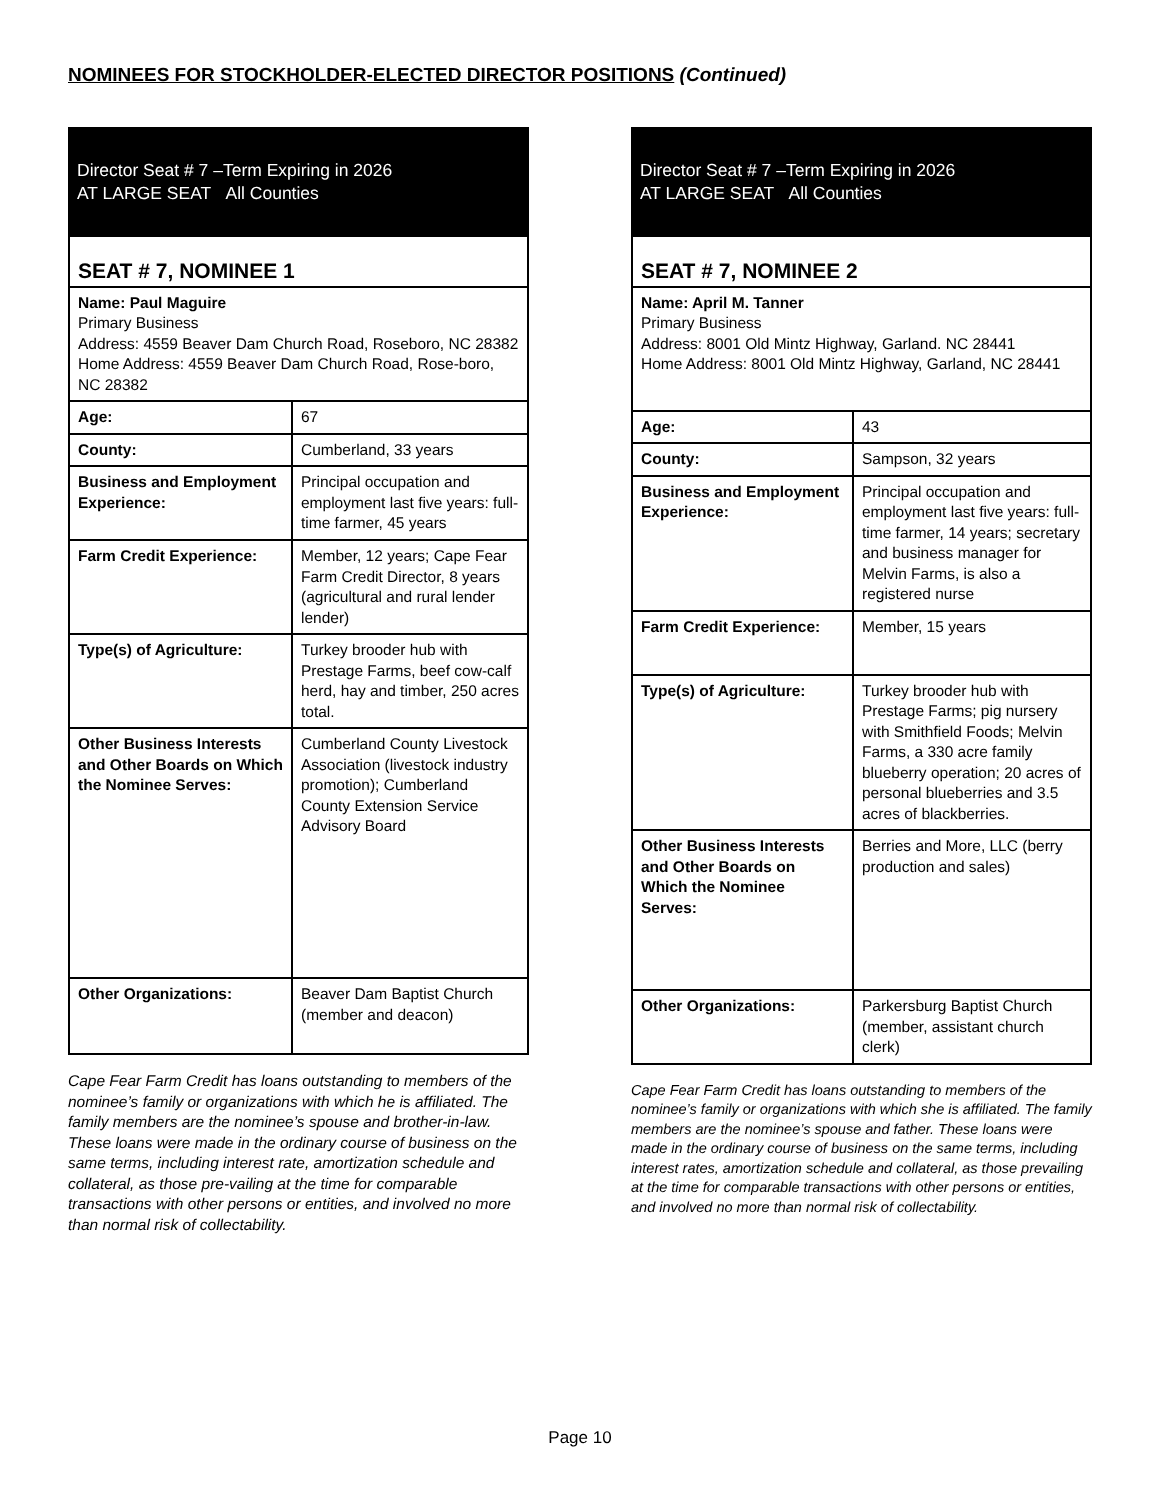NOMINEES FOR STOCKHOLDER-ELECTED DIRECTOR POSITIONS (Continued)
Director Seat # 7 –Term Expiring in 2026
AT LARGE SEAT All Counties
| SEAT # 7, NOMINEE 1 | |
| Name: Paul Maguire Primary Business Address: 4559 Beaver Dam Church Road, Roseboro, NC 28382 Home Address: 4559 Beaver Dam Church Road, Rose-boro, NC 28382 | |
| Age: | 67 |
| County: | Cumberland, 33 years |
| Business and Employment Experience: | Principal occupation and employment last five years: full-time farmer, 45 years |
| Farm Credit Experience: | Member, 12 years; Cape Fear Farm Credit Director, 8 years (agricultural and rural lender lender) |
| Type(s) of Agriculture: | Turkey brooder hub with Prestage Farms, beef cow-calf herd, hay and timber, 250 acres total. |
| Other Business Interests and Other Boards on Which the Nominee Serves: | Cumberland County Livestock Association (livestock industry promotion); Cumberland County Extension Service Advisory Board |
| Other Organizations: | Beaver Dam Baptist Church (member and deacon) |
Cape Fear Farm Credit has loans outstanding to members of the nominee’s family or organizations with which he is affiliated. The family members are the nominee’s spouse and brother-in-law. These loans were made in the ordinary course of business on the same terms, including interest rate, amortization schedule and collateral, as those pre-vailing at the time for comparable transactions with other persons or entities, and involved no more than normal risk of collectability.
Director Seat # 7 –Term Expiring in 2026
AT LARGE SEAT All Counties
| SEAT # 7, NOMINEE 2 | |
| Name: April M. Tanner Primary Business Address: 8001 Old Mintz Highway, Garland. NC 28441 Home Address: 8001 Old Mintz Highway, Garland, NC 28441 | |
| Age: | 43 |
| County: | Sampson, 32 years |
| Business and Employment Experience: | Principal occupation and employment last five years: full-time farmer, 14 years; secretary and business manager for Melvin Farms, is also a registered nurse |
| Farm Credit Experience: | Member, 15 years |
| Type(s) of Agriculture: | Turkey brooder hub with Prestage Farms; pig nursery with Smithfield Foods; Melvin Farms, a 330 acre family blueberry operation; 20 acres of personal blueberries and 3.5 acres of blackberries. |
| Other Business Interests and Other Boards on Which the Nominee Serves: | Berries and More, LLC (berry production and sales) |
| Other Organizations: | Parkersburg Baptist Church (member, assistant church clerk) |
Cape Fear Farm Credit has loans outstanding to members of the nominee’s family or organizations with which she is affiliated. The family members are the nominee’s spouse and father. These loans were made in the ordinary course of business on the same terms, including interest rates, amortization schedule and collateral, as those prevailing at the time for comparable transactions with other persons or entities, and involved no more than normal risk of collectability.
Page 10